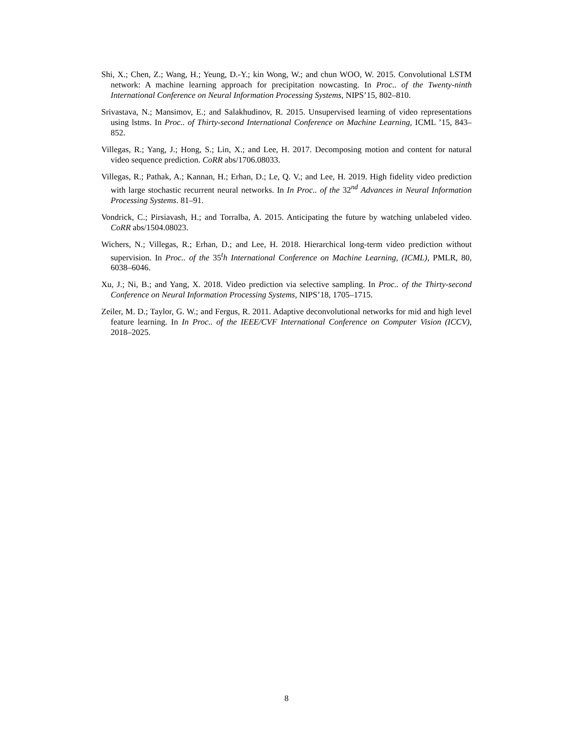Shi, X.; Chen, Z.; Wang, H.; Yeung, D.-Y.; kin Wong, W.; and chun WOO, W. 2015. Convolutional LSTM network: A machine learning approach for precipitation nowcasting. In Proc.. of the Twenty-ninth International Conference on Neural Information Processing Systems, NIPS’15, 802–810.
Srivastava, N.; Mansimov, E.; and Salakhudinov, R. 2015. Unsupervised learning of video representations using lstms. In Proc.. of Thirty-second International Conference on Machine Learning, ICML ’15, 843–852.
Villegas, R.; Yang, J.; Hong, S.; Lin, X.; and Lee, H. 2017. Decomposing motion and content for natural video sequence prediction. CoRR abs/1706.08033.
Villegas, R.; Pathak, A.; Kannan, H.; Erhan, D.; Le, Q. V.; and Lee, H. 2019. High fidelity video prediction with large stochastic recurrent neural networks. In In Proc.. of the 32<sup>nd</sup> Advances in Neural Information Processing Systems. 81–91.
Vondrick, C.; Pirsiavash, H.; and Torralba, A. 2015. Anticipating the future by watching unlabeled video. CoRR abs/1504.08023.
Wichers, N.; Villegas, R.; Erhan, D.; and Lee, H. 2018. Hierarchical long-term video prediction without supervision. In Proc.. of the 35<sup>t</sup>h International Conference on Machine Learning, (ICML), PMLR, 80, 6038–6046.
Xu, J.; Ni, B.; and Yang, X. 2018. Video prediction via selective sampling. In Proc.. of the Thirty-second Conference on Neural Information Processing Systems, NIPS’18, 1705–1715.
Zeiler, M. D.; Taylor, G. W.; and Fergus, R. 2011. Adaptive deconvolutional networks for mid and high level feature learning. In In Proc.. of the IEEE/CVF International Conference on Computer Vision (ICCV), 2018–2025.
8